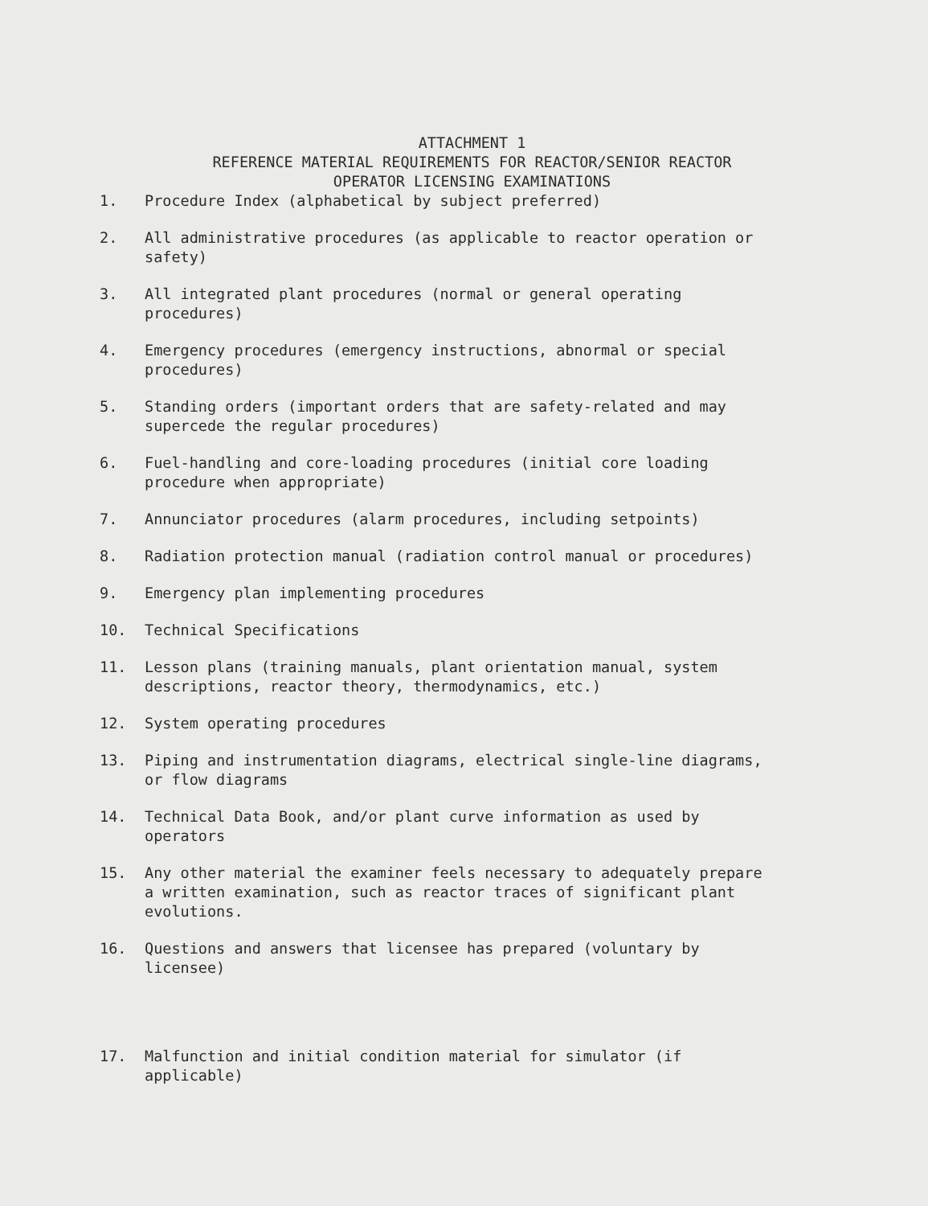ATTACHMENT 1
REFERENCE MATERIAL REQUIREMENTS FOR REACTOR/SENIOR REACTOR
OPERATOR LICENSING EXAMINATIONS
1. Procedure Index (alphabetical by subject preferred)
2. All administrative procedures (as applicable to reactor operation or safety)
3. All integrated plant procedures (normal or general operating procedures)
4. Emergency procedures (emergency instructions, abnormal or special procedures)
5. Standing orders (important orders that are safety-related and may supercede the regular procedures)
6. Fuel-handling and core-loading procedures (initial core loading procedure when appropriate)
7. Annunciator procedures (alarm procedures, including setpoints)
8. Radiation protection manual (radiation control manual or procedures)
9. Emergency plan implementing procedures
10. Technical Specifications
11. Lesson plans (training manuals, plant orientation manual, system descriptions, reactor theory, thermodynamics, etc.)
12. System operating procedures
13. Piping and instrumentation diagrams, electrical single-line diagrams, or flow diagrams
14. Technical Data Book, and/or plant curve information as used by operators
15. Any other material the examiner feels necessary to adequately prepare a written examination, such as reactor traces of significant plant evolutions.
16. Questions and answers that licensee has prepared (voluntary by licensee)
17. Malfunction and initial condition material for simulator (if applicable)